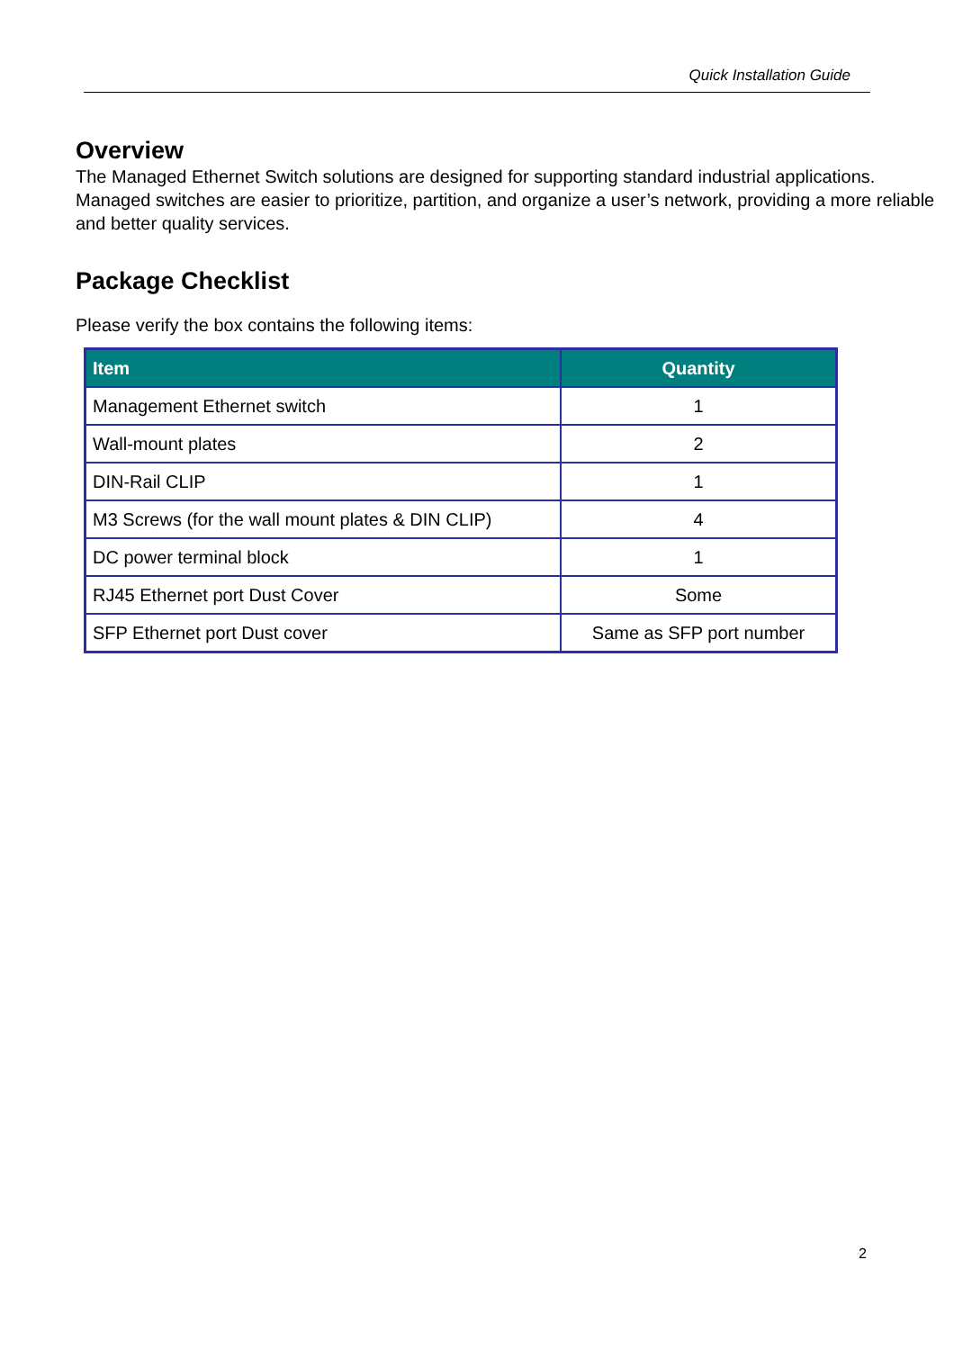Quick Installation Guide
Overview
The Managed Ethernet Switch solutions are designed for supporting standard industrial applications. Managed switches are easier to prioritize, partition, and organize a user’s network, providing a more reliable and better quality services.
Package Checklist
Please verify the box contains the following items:
| Item | Quantity |
| --- | --- |
| Management Ethernet switch | 1 |
| Wall-mount plates | 2 |
| DIN-Rail CLIP | 1 |
| M3 Screws (for the wall mount plates & DIN CLIP) | 4 |
| DC power terminal block | 1 |
| RJ45 Ethernet port Dust Cover | Some |
| SFP Ethernet port Dust cover | Same as SFP port number |
2